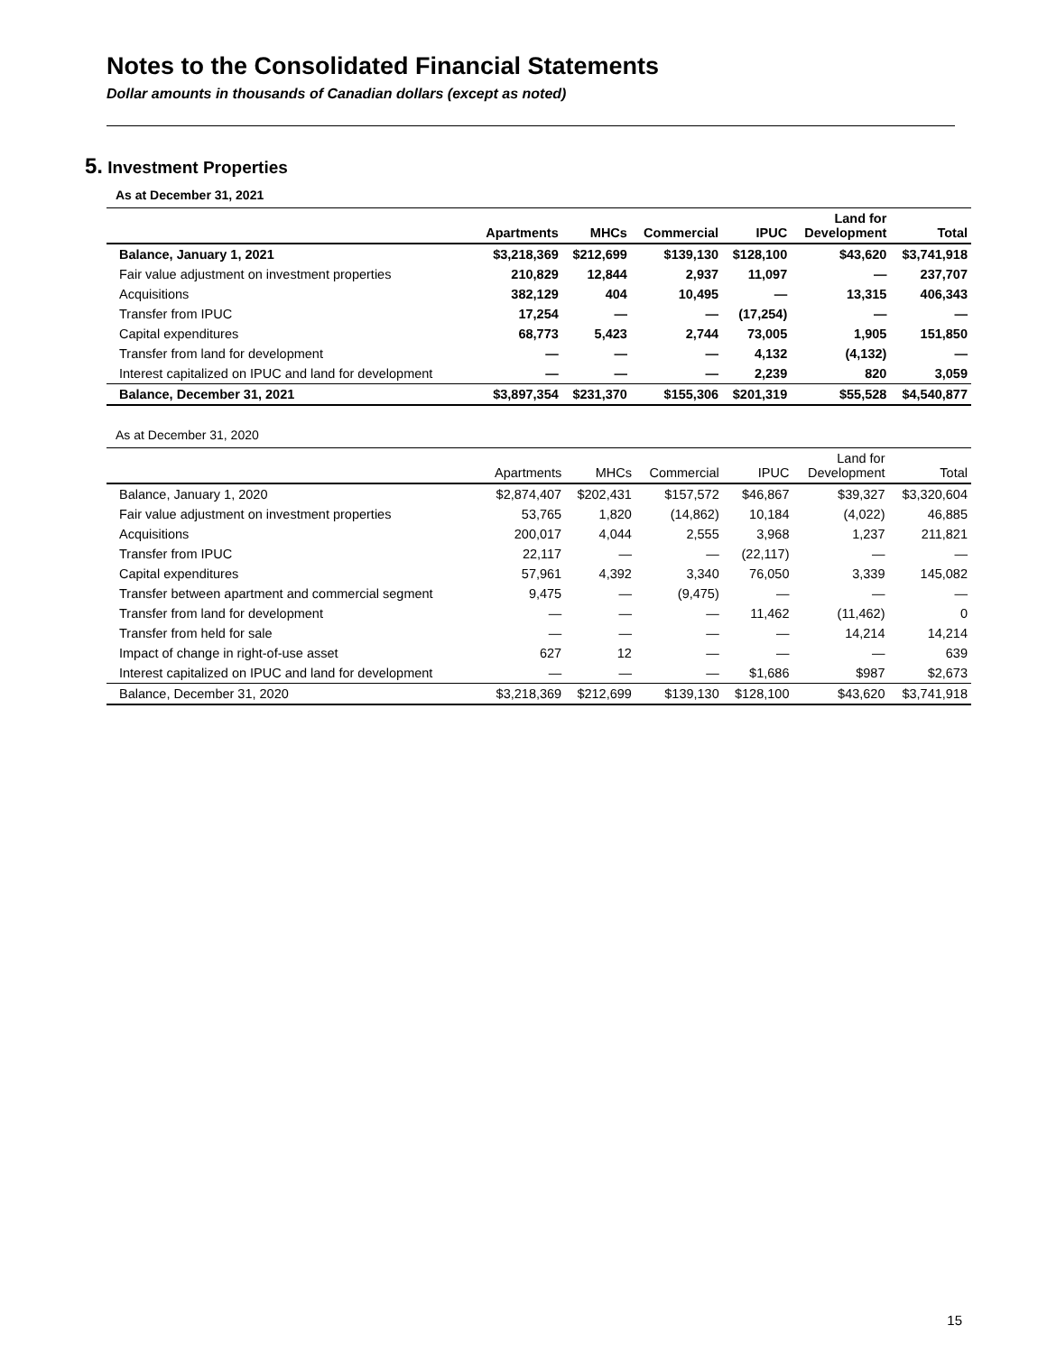Notes to the Consolidated Financial Statements
Dollar amounts in thousands of Canadian dollars (except as noted)
5. Investment Properties
As at December 31, 2021
| | Apartments | MHCs | Commercial | IPUC | Land for Development | Total |
| --- | --- | --- | --- | --- | --- | --- |
| Balance, January 1, 2021 | $3,218,369 | $212,699 | $139,130 | $128,100 | $43,620 | $3,741,918 |
| Fair value adjustment on investment properties | 210,829 | 12,844 | 2,937 | 11,097 | — | 237,707 |
| Acquisitions | 382,129 | 404 | 10,495 | — | 13,315 | 406,343 |
| Transfer from IPUC | 17,254 | — | — | (17,254) | — | — |
| Capital expenditures | 68,773 | 5,423 | 2,744 | 73,005 | 1,905 | 151,850 |
| Transfer from land for development | — | — | — | 4,132 | (4,132) | — |
| Interest capitalized on IPUC and land for development | — | — | — | 2,239 | 820 | 3,059 |
| Balance, December 31, 2021 | $3,897,354 | $231,370 | $155,306 | $201,319 | $55,528 | $4,540,877 |
As at December 31, 2020
| | Apartments | MHCs | Commercial | IPUC | Land for Development | Total |
| --- | --- | --- | --- | --- | --- | --- |
| Balance, January 1, 2020 | $2,874,407 | $202,431 | $157,572 | $46,867 | $39,327 | $3,320,604 |
| Fair value adjustment on investment properties | 53,765 | 1,820 | (14,862) | 10,184 | (4,022) | 46,885 |
| Acquisitions | 200,017 | 4,044 | 2,555 | 3,968 | 1,237 | 211,821 |
| Transfer from IPUC | 22,117 | — | — | (22,117) | — | — |
| Capital expenditures | 57,961 | 4,392 | 3,340 | 76,050 | 3,339 | 145,082 |
| Transfer between apartment and commercial segment | 9,475 | — | (9,475) | — | — | — |
| Transfer from land for development | — | — | — | 11,462 | (11,462) | 0 |
| Transfer from held for sale | — | — | — | — | 14,214 | 14,214 |
| Impact of change in right-of-use asset | 627 | 12 | — | — | — | 639 |
| Interest capitalized on IPUC and land for development | — | — | — | $1,686 | $987 | $2,673 |
| Balance, December 31, 2020 | $3,218,369 | $212,699 | $139,130 | $128,100 | $43,620 | $3,741,918 |
15